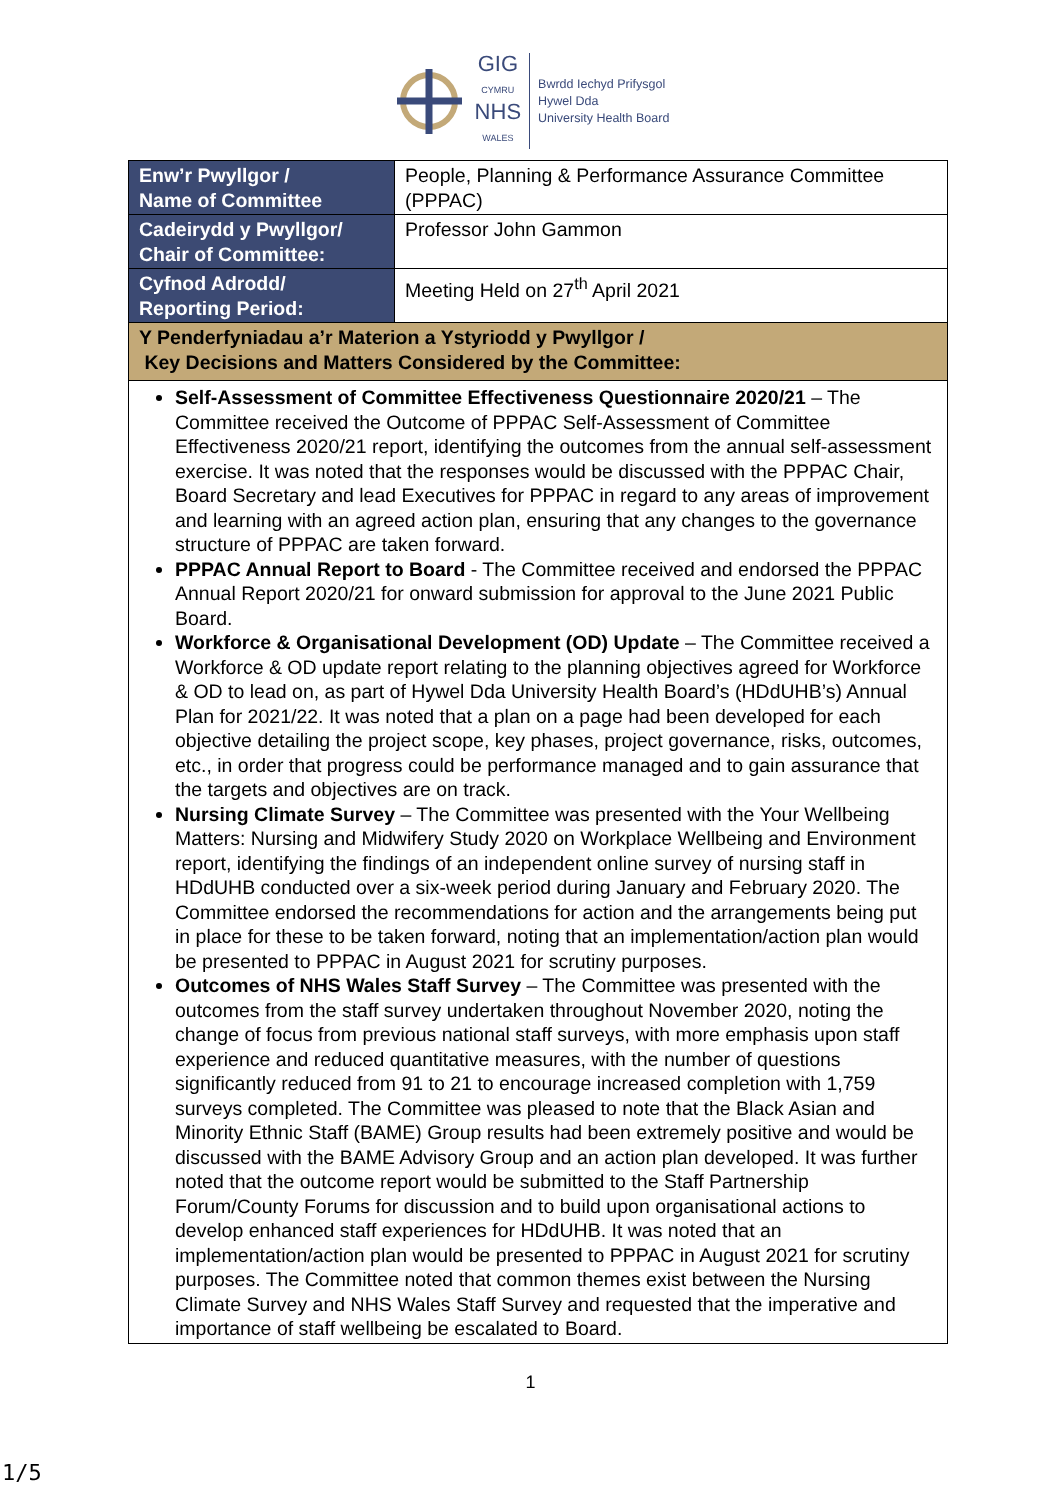GIG
CYMRU
NHS
WALES
Bwrdd Iechyd Prifysgol
Hywel Dda
University Health Board
| Enw’r Pwyllgor / Name of Committee | People, Planning & Performance Assurance Committee (PPPAC) |
| Cadeirydd y Pwyllgor/ Chair of Committee: | Professor John Gammon |
| Cyfnod Adrodd/ Reporting Period: | Meeting Held on 27<sup>th</sup> April 2021 |
| Y Penderfyniadau a’r Materion a Ystyriodd y Pwyllgor / Key Decisions and Matters Considered by the Committee: | |
| Self-Assessment of Committee Effectiveness Questionnaire 2020/21 – The Committee received the Outcome of PPPAC Self-Assessment of Committee Effectiveness 2020/21 report, identifying the outcomes from the annual self-assessment exercise. It was noted that the responses would be discussed with the PPPAC Chair, Board Secretary and lead Executives for PPPAC in regard to any areas of improvement and learning with an agreed action plan, ensuring that any changes to the governance structure of PPPAC are taken forward. PPPAC Annual Report to Board - The Committee received and endorsed the PPPAC Annual Report 2020/21 for onward submission for approval to the June 2021 Public Board. Workforce & Organisational Development (OD) Update – The Committee received a Workforce & OD update report relating to the planning objectives agreed for Workforce & OD to lead on, as part of Hywel Dda University Health Board’s (HDdUHB’s) Annual Plan for 2021/22. It was noted that a plan on a page had been developed for each objective detailing the project scope, key phases, project governance, risks, outcomes, etc., in order that progress could be performance managed and to gain assurance that the targets and objectives are on track. Nursing Climate Survey – The Committee was presented with the Your Wellbeing Matters: Nursing and Midwifery Study 2020 on Workplace Wellbeing and Environment report, identifying the findings of an independent online survey of nursing staff in HDdUHB conducted over a six-week period during January and February 2020. The Committee endorsed the recommendations for action and the arrangements being put in place for these to be taken forward, noting that an implementation/action plan would be presented to PPPAC in August 2021 for scrutiny purposes. Outcomes of NHS Wales Staff Survey – The Committee was presented with the outcomes from the staff survey undertaken throughout November 2020, noting the change of focus from previous national staff surveys, with more emphasis upon staff experience and reduced quantitative measures, with the number of questions significantly reduced from 91 to 21 to encourage increased completion with 1,759 surveys completed. The Committee was pleased to note that the Black Asian and Minority Ethnic Staff (BAME) Group results had been extremely positive and would be discussed with the BAME Advisory Group and an action plan developed. It was further noted that the outcome report would be submitted to the Staff Partnership Forum/County Forums for discussion and to build upon organisational actions to develop enhanced staff experiences for HDdUHB. It was noted that an implementation/action plan would be presented to PPPAC in August 2021 for scrutiny purposes. The Committee noted that common themes exist between the Nursing Climate Survey and NHS Wales Staff Survey and requested that the imperative and importance of staff wellbeing be escalated to Board. | |
1
1/5